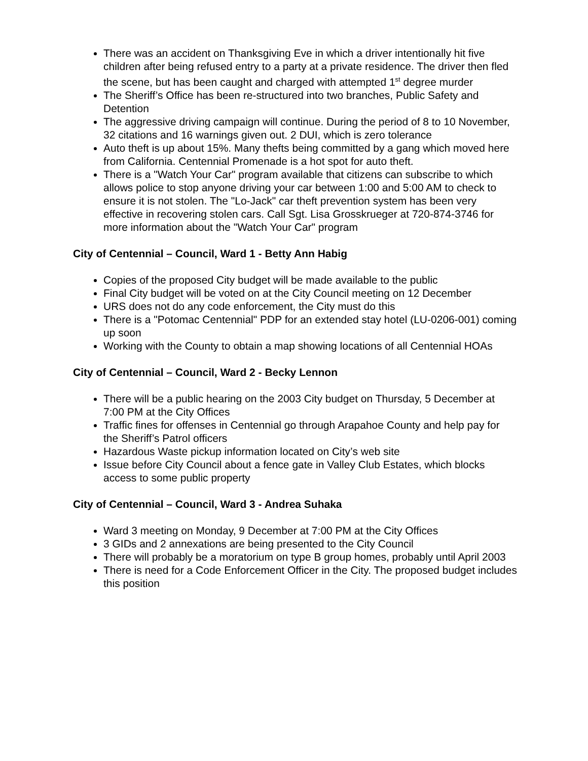There was an accident on Thanksgiving Eve in which a driver intentionally hit five children after being refused entry to a party at a private residence. The driver then fled the scene, but has been caught and charged with attempted 1<sup>st</sup> degree murder
The Sheriff’s Office has been re-structured into two branches, Public Safety and Detention
The aggressive driving campaign will continue. During the period of 8 to 10 November, 32 citations and 16 warnings given out. 2 DUI, which is zero tolerance
Auto theft is up about 15%. Many thefts being committed by a gang which moved here from California. Centennial Promenade is a hot spot for auto theft.
There is a "Watch Your Car" program available that citizens can subscribe to which allows police to stop anyone driving your car between 1:00 and 5:00 AM to check to ensure it is not stolen. The "Lo-Jack" car theft prevention system has been very effective in recovering stolen cars. Call Sgt. Lisa Grosskrueger at 720-874-3746 for more information about the "Watch Your Car" program
City of Centennial – Council, Ward 1 - Betty Ann Habig
Copies of the proposed City budget will be made available to the public
Final City budget will be voted on at the City Council meeting on 12 December
URS does not do any code enforcement, the City must do this
There is a "Potomac Centennial" PDP for an extended stay hotel (LU-0206-001) coming up soon
Working with the County to obtain a map showing locations of all Centennial HOAs
City of Centennial – Council, Ward 2 - Becky Lennon
There will be a public hearing on the 2003 City budget on Thursday, 5 December at 7:00 PM at the City Offices
Traffic fines for offenses in Centennial go through Arapahoe County and help pay for the Sheriff’s Patrol officers
Hazardous Waste pickup information located on City’s web site
Issue before City Council about a fence gate in Valley Club Estates, which blocks access to some public property
City of Centennial – Council, Ward 3 - Andrea Suhaka
Ward 3 meeting on Monday, 9 December at 7:00 PM at the City Offices
3 GIDs and 2 annexations are being presented to the City Council
There will probably be a moratorium on type B group homes, probably until April 2003
There is need for a Code Enforcement Officer in the City. The proposed budget includes this position